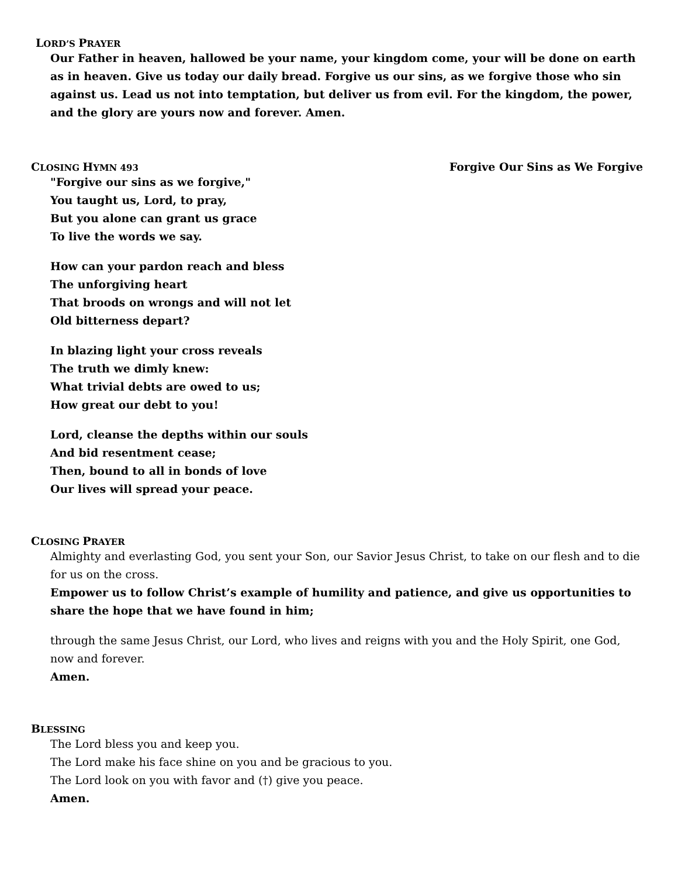LORD’S PRAYER
Our Father in heaven, hallowed be your name, your kingdom come, your will be done on earth as in heaven. Give us today our daily bread. Forgive us our sins, as we forgive those who sin against us. Lead us not into temptation, but deliver us from evil. For the kingdom, the power, and the glory are yours now and forever. Amen.
CLOSING HYMN 493
Forgive Our Sins as We Forgive
"Forgive our sins as we forgive,"
You taught us, Lord, to pray,
But you alone can grant us grace
To live the words we say.
How can your pardon reach and bless
The unforgiving heart
That broods on wrongs and will not let
Old bitterness depart?
In blazing light your cross reveals
The truth we dimly knew:
What trivial debts are owed to us;
How great our debt to you!
Lord, cleanse the depths within our souls
And bid resentment cease;
Then, bound to all in bonds of love
Our lives will spread your peace.
CLOSING PRAYER
Almighty and everlasting God, you sent your Son, our Savior Jesus Christ, to take on our flesh and to die for us on the cross.
Empower us to follow Christ’s example of humility and patience, and give us opportunities to share the hope that we have found in him;
through the same Jesus Christ, our Lord, who lives and reigns with you and the Holy Spirit, one God, now and forever.
Amen.
BLESSING
The Lord bless you and keep you.
The Lord make his face shine on you and be gracious to you.
The Lord look on you with favor and (†) give you peace.
Amen.